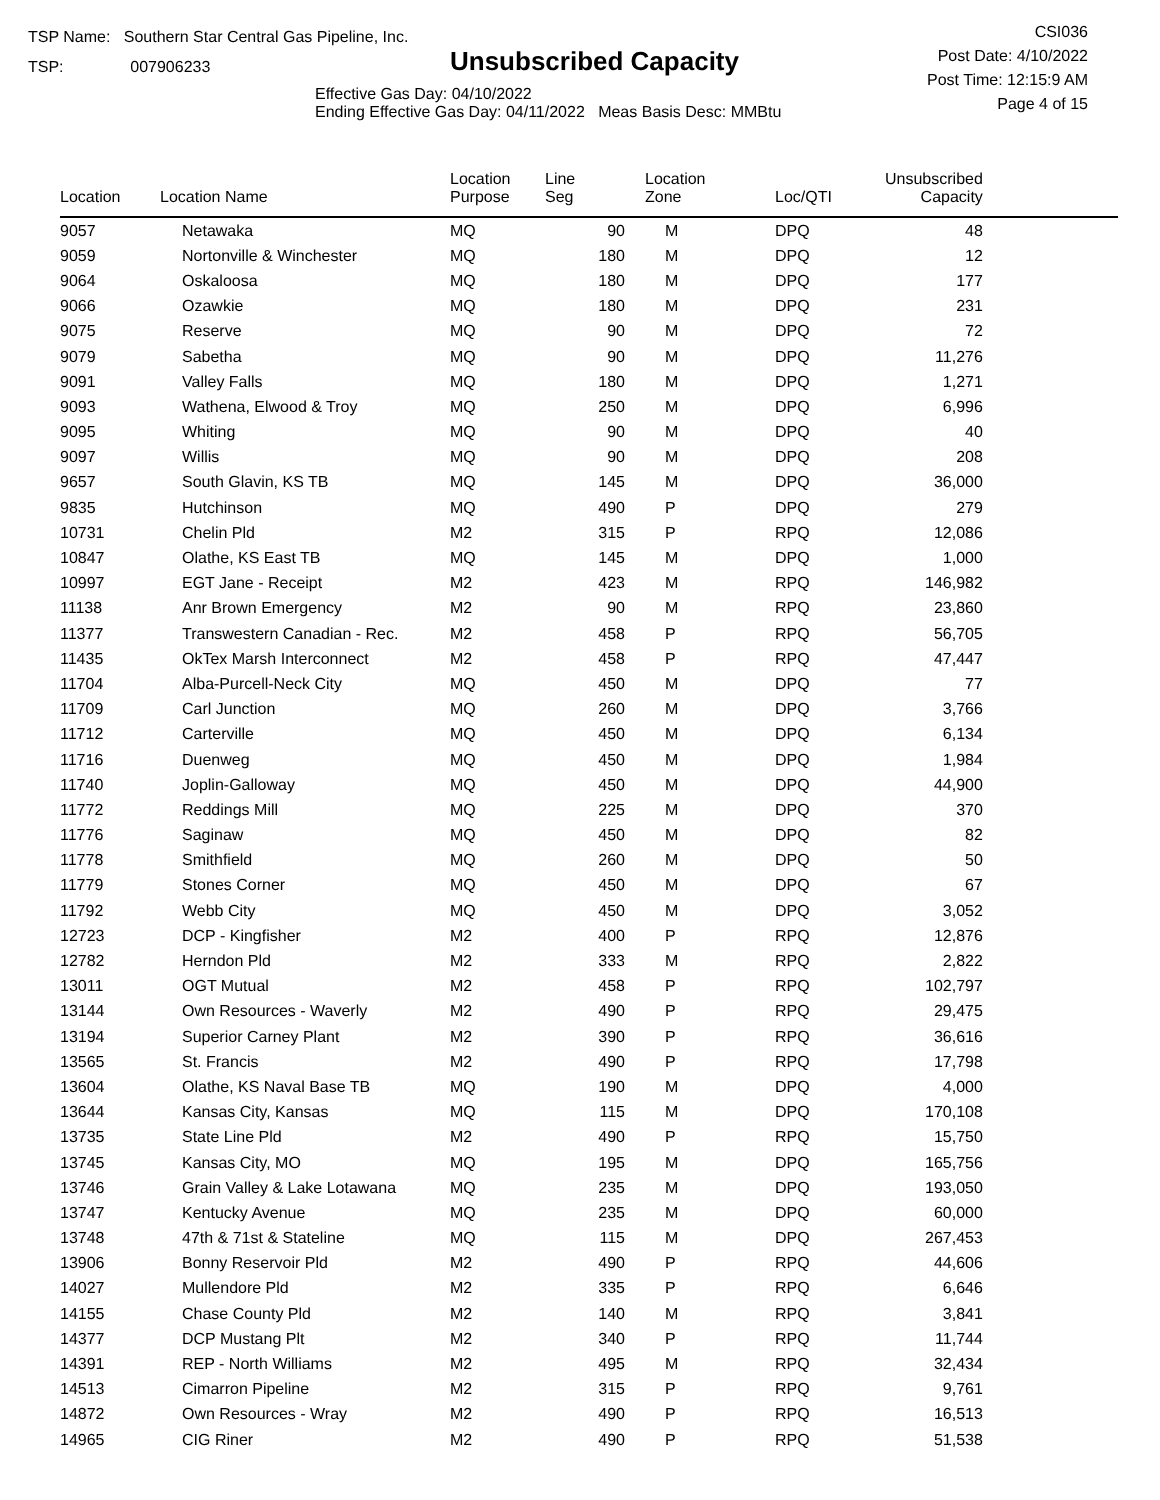TSP Name: Southern Star Central Gas Pipeline, Inc.
TSP: 007906233
Unsubscribed Capacity
Effective Gas Day: 04/10/2022
Ending Effective Gas Day: 04/11/2022 Meas Basis Desc: MMBtu
CSI036
Post Date: 4/10/2022
Post Time: 12:15:9 AM
Page 4 of 15
| Location | Location Name | Location Purpose | Line Seg | Location Zone | Loc/QTI | Unsubscribed Capacity | |
| --- | --- | --- | --- | --- | --- | --- | --- |
| 9057 | Netawaka | MQ | 90 | M | DPQ | 48 | |
| 9059 | Nortonville & Winchester | MQ | 180 | M | DPQ | 12 | |
| 9064 | Oskaloosa | MQ | 180 | M | DPQ | 177 | |
| 9066 | Ozawkie | MQ | 180 | M | DPQ | 231 | |
| 9075 | Reserve | MQ | 90 | M | DPQ | 72 | |
| 9079 | Sabetha | MQ | 90 | M | DPQ | 11,276 | |
| 9091 | Valley Falls | MQ | 180 | M | DPQ | 1,271 | |
| 9093 | Wathena, Elwood & Troy | MQ | 250 | M | DPQ | 6,996 | |
| 9095 | Whiting | MQ | 90 | M | DPQ | 40 | |
| 9097 | Willis | MQ | 90 | M | DPQ | 208 | |
| 9657 | South Glavin, KS TB | MQ | 145 | M | DPQ | 36,000 | |
| 9835 | Hutchinson | MQ | 490 | P | DPQ | 279 | |
| 10731 | Chelin Pld | M2 | 315 | P | RPQ | 12,086 | |
| 10847 | Olathe, KS East TB | MQ | 145 | M | DPQ | 1,000 | |
| 10997 | EGT Jane - Receipt | M2 | 423 | M | RPQ | 146,982 | |
| 11138 | Anr Brown Emergency | M2 | 90 | M | RPQ | 23,860 | |
| 11377 | Transwestern Canadian - Rec. | M2 | 458 | P | RPQ | 56,705 | |
| 11435 | OkTex Marsh Interconnect | M2 | 458 | P | RPQ | 47,447 | |
| 11704 | Alba-Purcell-Neck City | MQ | 450 | M | DPQ | 77 | |
| 11709 | Carl Junction | MQ | 260 | M | DPQ | 3,766 | |
| 11712 | Carterville | MQ | 450 | M | DPQ | 6,134 | |
| 11716 | Duenweg | MQ | 450 | M | DPQ | 1,984 | |
| 11740 | Joplin-Galloway | MQ | 450 | M | DPQ | 44,900 | |
| 11772 | Reddings Mill | MQ | 225 | M | DPQ | 370 | |
| 11776 | Saginaw | MQ | 450 | M | DPQ | 82 | |
| 11778 | Smithfield | MQ | 260 | M | DPQ | 50 | |
| 11779 | Stones Corner | MQ | 450 | M | DPQ | 67 | |
| 11792 | Webb City | MQ | 450 | M | DPQ | 3,052 | |
| 12723 | DCP - Kingfisher | M2 | 400 | P | RPQ | 12,876 | |
| 12782 | Herndon Pld | M2 | 333 | M | RPQ | 2,822 | |
| 13011 | OGT Mutual | M2 | 458 | P | RPQ | 102,797 | |
| 13144 | Own Resources - Waverly | M2 | 490 | P | RPQ | 29,475 | |
| 13194 | Superior Carney Plant | M2 | 390 | P | RPQ | 36,616 | |
| 13565 | St. Francis | M2 | 490 | P | RPQ | 17,798 | |
| 13604 | Olathe, KS Naval Base TB | MQ | 190 | M | DPQ | 4,000 | |
| 13644 | Kansas City, Kansas | MQ | 115 | M | DPQ | 170,108 | |
| 13735 | State Line Pld | M2 | 490 | P | RPQ | 15,750 | |
| 13745 | Kansas City, MO | MQ | 195 | M | DPQ | 165,756 | |
| 13746 | Grain Valley & Lake Lotawana | MQ | 235 | M | DPQ | 193,050 | |
| 13747 | Kentucky Avenue | MQ | 235 | M | DPQ | 60,000 | |
| 13748 | 47th & 71st & Stateline | MQ | 115 | M | DPQ | 267,453 | |
| 13906 | Bonny Reservoir Pld | M2 | 490 | P | RPQ | 44,606 | |
| 14027 | Mullendore Pld | M2 | 335 | P | RPQ | 6,646 | |
| 14155 | Chase County Pld | M2 | 140 | M | RPQ | 3,841 | |
| 14377 | DCP Mustang Plt | M2 | 340 | P | RPQ | 11,744 | |
| 14391 | REP - North Williams | M2 | 495 | M | RPQ | 32,434 | |
| 14513 | Cimarron Pipeline | M2 | 315 | P | RPQ | 9,761 | |
| 14872 | Own Resources - Wray | M2 | 490 | P | RPQ | 16,513 | |
| 14965 | CIG Riner | M2 | 490 | P | RPQ | 51,538 | |